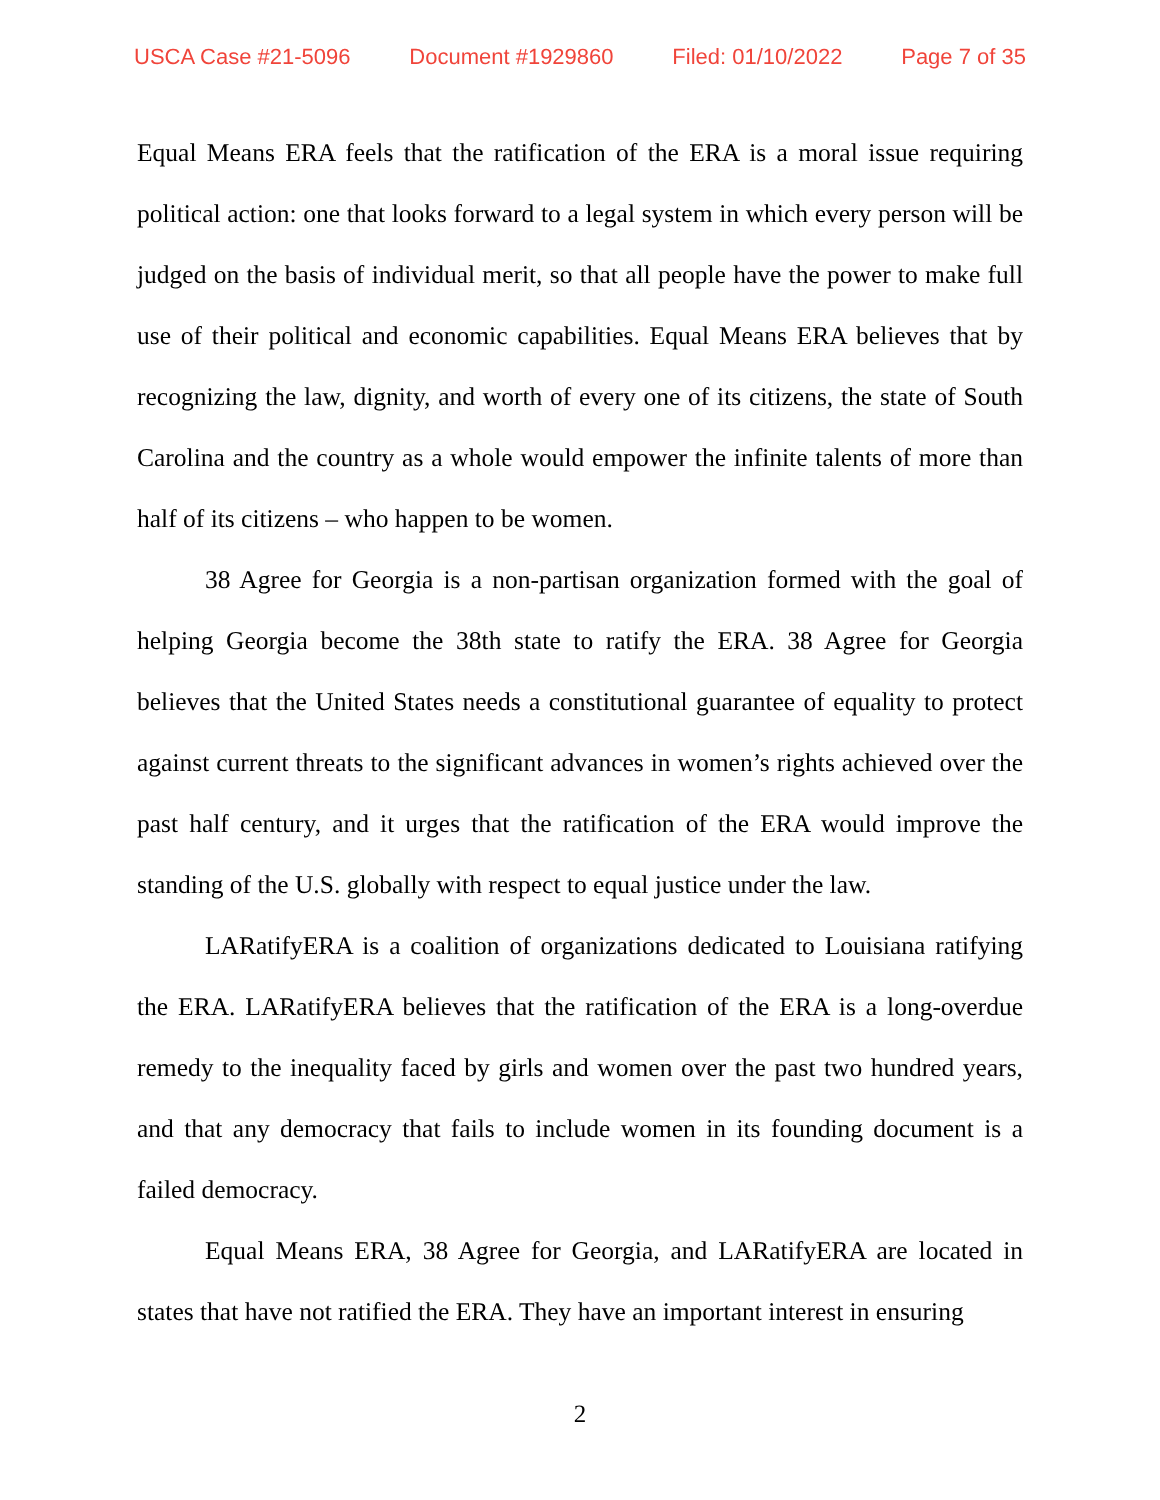USCA Case #21-5096 Document #1929860 Filed: 01/10/2022 Page 7 of 35
Equal Means ERA feels that the ratification of the ERA is a moral issue requiring political action: one that looks forward to a legal system in which every person will be judged on the basis of individual merit, so that all people have the power to make full use of their political and economic capabilities. Equal Means ERA believes that by recognizing the law, dignity, and worth of every one of its citizens, the state of South Carolina and the country as a whole would empower the infinite talents of more than half of its citizens – who happen to be women.
38 Agree for Georgia is a non-partisan organization formed with the goal of helping Georgia become the 38th state to ratify the ERA. 38 Agree for Georgia believes that the United States needs a constitutional guarantee of equality to protect against current threats to the significant advances in women’s rights achieved over the past half century, and it urges that the ratification of the ERA would improve the standing of the U.S. globally with respect to equal justice under the law.
LARatifyERA is a coalition of organizations dedicated to Louisiana ratifying the ERA. LARatifyERA believes that the ratification of the ERA is a long-overdue remedy to the inequality faced by girls and women over the past two hundred years, and that any democracy that fails to include women in its founding document is a failed democracy.
Equal Means ERA, 38 Agree for Georgia, and LARatifyERA are located in states that have not ratified the ERA. They have an important interest in ensuring
2